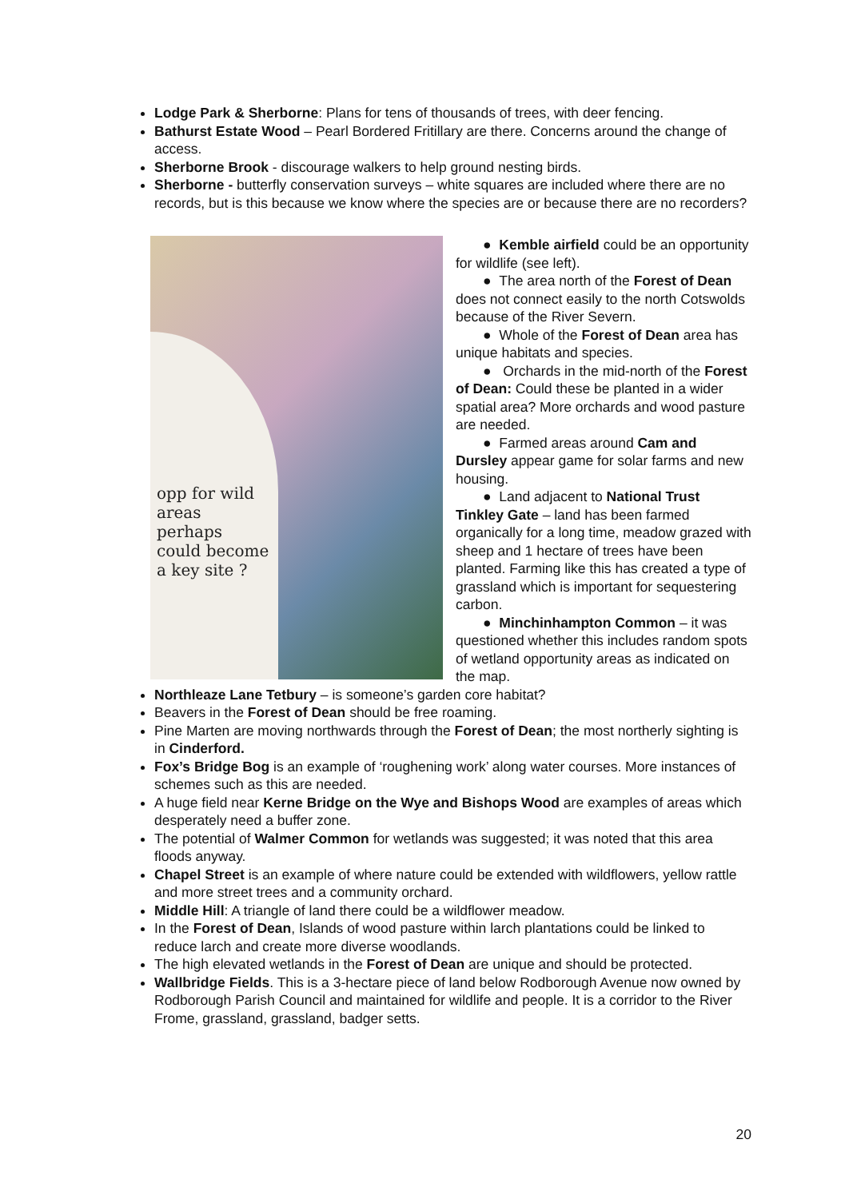Lodge Park & Sherborne: Plans for tens of thousands of trees, with deer fencing.
Bathurst Estate Wood – Pearl Bordered Fritillary are there. Concerns around the change of access.
Sherborne Brook - discourage walkers to help ground nesting birds.
Sherborne - butterfly conservation surveys – white squares are included where there are no records, but is this because we know where the species are or because there are no recorders?
opp for wild
areas
perhaps
could become
a key site ?
● Kemble airfield could be an opportunity for wildlife (see left).
● The area north of the Forest of Dean does not connect easily to the north Cotswolds because of the River Severn.
● Whole of the Forest of Dean area has unique habitats and species.
● Orchards in the mid-north of the Forest of Dean: Could these be planted in a wider spatial area? More orchards and wood pasture are needed.
● Farmed areas around Cam and Dursley appear game for solar farms and new housing.
● Land adjacent to National Trust Tinkley Gate – land has been farmed organically for a long time, meadow grazed with sheep and 1 hectare of trees have been planted. Farming like this has created a type of grassland which is important for sequestering carbon.
● Minchinhampton Common – it was questioned whether this includes random spots of wetland opportunity areas as indicated on the map.
Northleaze Lane Tetbury – is someone’s garden core habitat?
Beavers in the Forest of Dean should be free roaming.
Pine Marten are moving northwards through the Forest of Dean; the most northerly sighting is in Cinderford.
Fox’s Bridge Bog is an example of ‘roughening work’ along water courses. More instances of schemes such as this are needed.
A huge field near Kerne Bridge on the Wye and Bishops Wood are examples of areas which desperately need a buffer zone.
The potential of Walmer Common for wetlands was suggested; it was noted that this area floods anyway.
Chapel Street is an example of where nature could be extended with wildflowers, yellow rattle and more street trees and a community orchard.
Middle Hill: A triangle of land there could be a wildflower meadow.
In the Forest of Dean, Islands of wood pasture within larch plantations could be linked to reduce larch and create more diverse woodlands.
The high elevated wetlands in the Forest of Dean are unique and should be protected.
Wallbridge Fields. This is a 3-hectare piece of land below Rodborough Avenue now owned by Rodborough Parish Council and maintained for wildlife and people. It is a corridor to the River Frome, grassland, grassland, badger setts.
20